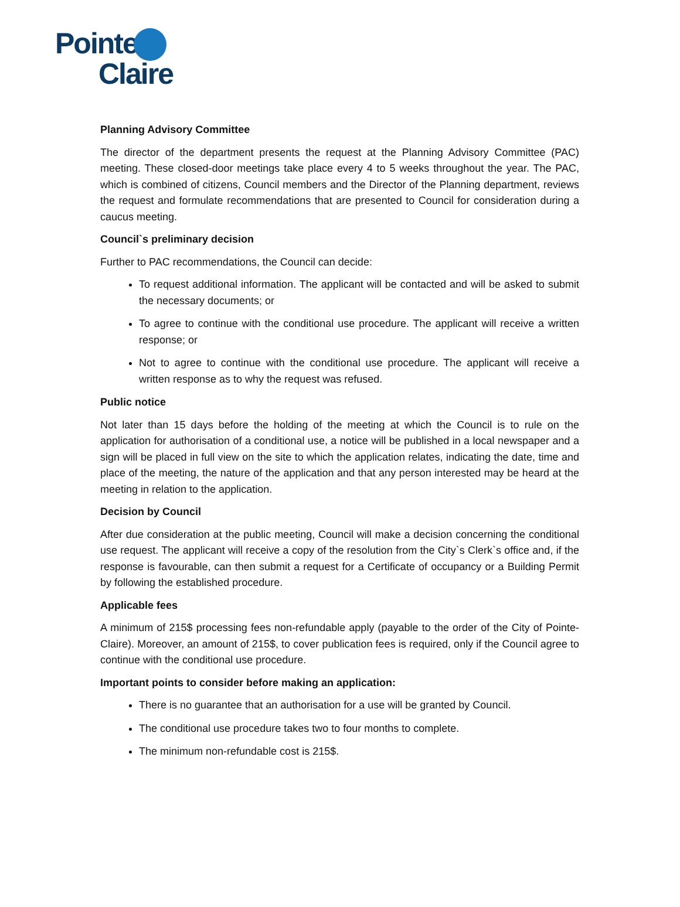Pointe
Claire
Planning Advisory Committee
The director of the department presents the request at the Planning Advisory Committee (PAC) meeting. These closed-door meetings take place every 4 to 5 weeks throughout the year. The PAC, which is combined of citizens, Council members and the Director of the Planning department, reviews the request and formulate recommendations that are presented to Council for consideration during a caucus meeting.
Council`s preliminary decision
Further to PAC recommendations, the Council can decide:
To request additional information. The applicant will be contacted and will be asked to submit the necessary documents; or
To agree to continue with the conditional use procedure. The applicant will receive a written response; or
Not to agree to continue with the conditional use procedure. The applicant will receive a written response as to why the request was refused.
Public notice
Not later than 15 days before the holding of the meeting at which the Council is to rule on the application for authorisation of a conditional use, a notice will be published in a local newspaper and a sign will be placed in full view on the site to which the application relates, indicating the date, time and place of the meeting, the nature of the application and that any person interested may be heard at the meeting in relation to the application.
Decision by Council
After due consideration at the public meeting, Council will make a decision concerning the conditional use request. The applicant will receive a copy of the resolution from the City`s Clerk`s office and, if the response is favourable, can then submit a request for a Certificate of occupancy or a Building Permit by following the established procedure.
Applicable fees
A minimum of 215$ processing fees non-refundable apply (payable to the order of the City of Pointe-Claire). Moreover, an amount of 215$, to cover publication fees is required, only if the Council agree to continue with the conditional use procedure.
Important points to consider before making an application:
There is no guarantee that an authorisation for a use will be granted by Council.
The conditional use procedure takes two to four months to complete.
The minimum non-refundable cost is 215$.